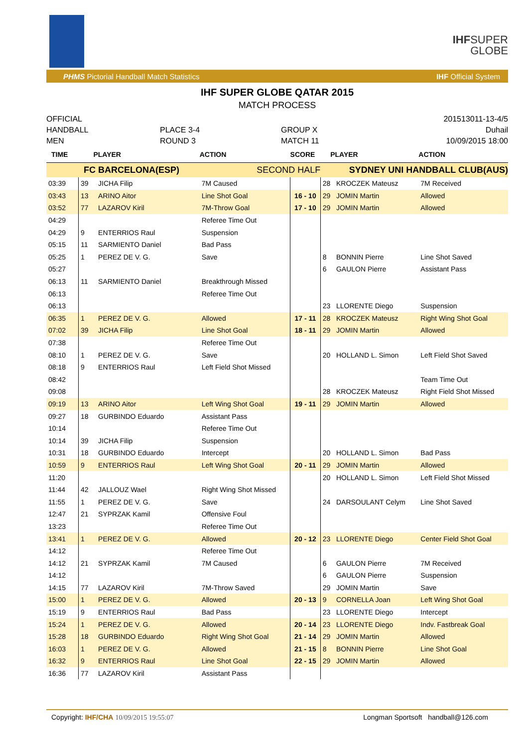IHF
SUPER
GLOBE
PHMS Pictorial Handball Match Statistics IHF Official System
IHF SUPER GLOBE QATAR 2015
MATCH PROCESS
OFFICIAL
HANDBALL
MEN
PLACE 3-4
ROUND 3
GROUP X
MATCH 11
201513011-13-4/5
Duhail
10/09/2015 18:00
| TIME | PLAYER | | ACTION | SCORE | PLAYER | | ACTION |
| --- | --- | --- | --- | --- | --- | --- | --- |
| FC BARCELONA(ESP) | | | SECOND HALF | | SYDNEY UNI HANDBALL CLUB(AUS) | | |
| 03:39 | 39 | JICHA Filip | 7M Caused | | 28 | KROCZEK Mateusz | 7M Received |
| 03:43 | 13 | ARINO Aitor | Line Shot Goal | 16 - 10 | 29 | JOMIN Martin | Allowed |
| 03:52 | 77 | LAZAROV Kiril | 7M-Throw Goal | 17 - 10 | 29 | JOMIN Martin | Allowed |
| 04:29 | | | Referee Time Out | | | | |
| 04:29 | 9 | ENTERRIOS Raul | Suspension | | | | |
| 05:15 | 11 | SARMIENTO Daniel | Bad Pass | | | | |
| 05:25 | 1 | PEREZ DE V. G. | Save | | 8 | BONNIN Pierre | Line Shot Saved |
| 05:27 | | | | | 6 | GAULON Pierre | Assistant Pass |
| 06:13 | 11 | SARMIENTO Daniel | Breakthrough Missed | | | | |
| 06:13 | | | Referee Time Out | | | | |
| 06:13 | | | | | 23 | LLORENTE Diego | Suspension |
| 06:35 | 1 | PEREZ DE V. G. | Allowed | 17 - 11 | 28 | KROCZEK Mateusz | Right Wing Shot Goal |
| 07:02 | 39 | JICHA Filip | Line Shot Goal | 18 - 11 | 29 | JOMIN Martin | Allowed |
| 07:38 | | | Referee Time Out | | | | |
| 08:10 | 1 | PEREZ DE V. G. | Save | | 20 | HOLLAND L. Simon | Left Field Shot Saved |
| 08:18 | 9 | ENTERRIOS Raul | Left Field Shot Missed | | | | |
| 08:42 | | | | | | | Team Time Out |
| 09:08 | | | | | 28 | KROCZEK Mateusz | Right Field Shot Missed |
| 09:19 | 13 | ARINO Aitor | Left Wing Shot Goal | 19 - 11 | 29 | JOMIN Martin | Allowed |
| 09:27 | 18 | GURBINDO Eduardo | Assistant Pass | | | | |
| 10:14 | | | Referee Time Out | | | | |
| 10:14 | 39 | JICHA Filip | Suspension | | | | |
| 10:31 | 18 | GURBINDO Eduardo | Intercept | | 20 | HOLLAND L. Simon | Bad Pass |
| 10:59 | 9 | ENTERRIOS Raul | Left Wing Shot Goal | 20 - 11 | 29 | JOMIN Martin | Allowed |
| 11:20 | | | | | 20 | HOLLAND L. Simon | Left Field Shot Missed |
| 11:44 | 42 | JALLOUZ Wael | Right Wing Shot Missed | | | | |
| 11:55 | 1 | PEREZ DE V. G. | Save | | 24 | DARSOULANT Celym | Line Shot Saved |
| 12:47 | 21 | SYPRZAK Kamil | Offensive Foul | | | | |
| 13:23 | | | Referee Time Out | | | | |
| 13:41 | 1 | PEREZ DE V. G. | Allowed | 20 - 12 | 23 | LLORENTE Diego | Center Field Shot Goal |
| 14:12 | | | Referee Time Out | | | | |
| 14:12 | 21 | SYPRZAK Kamil | 7M Caused | | 6 | GAULON Pierre | 7M Received |
| 14:12 | | | | | 6 | GAULON Pierre | Suspension |
| 14:15 | 77 | LAZAROV Kiril | 7M-Throw Saved | | 29 | JOMIN Martin | Save |
| 15:00 | 1 | PEREZ DE V. G. | Allowed | 20 - 13 | 9 | CORNELLA Joan | Left Wing Shot Goal |
| 15:19 | 9 | ENTERRIOS Raul | Bad Pass | | 23 | LLORENTE Diego | Intercept |
| 15:24 | 1 | PEREZ DE V. G. | Allowed | 20 - 14 | 23 | LLORENTE Diego | Indv. Fastbreak Goal |
| 15:28 | 18 | GURBINDO Eduardo | Right Wing Shot Goal | 21 - 14 | 29 | JOMIN Martin | Allowed |
| 16:03 | 1 | PEREZ DE V. G. | Allowed | 21 - 15 | 8 | BONNIN Pierre | Line Shot Goal |
| 16:32 | 9 | ENTERRIOS Raul | Line Shot Goal | 22 - 15 | 29 | JOMIN Martin | Allowed |
| 16:36 | 77 | LAZAROV Kiril | Assistant Pass | | | | |
Copyright: IHF/CHA 10/09/2015 19:55:07 Longman Sportsoft handball@126.com